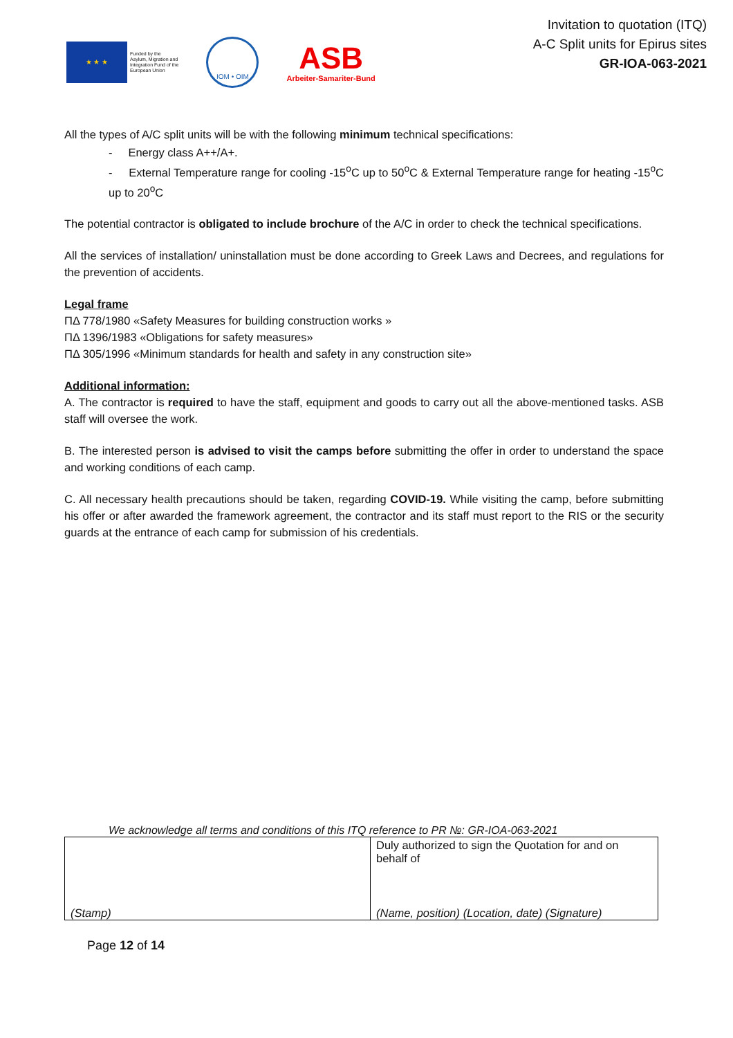★ ★ ★
Funded by the
Asylum, Migration and
Integration Fund of the
European Union
IOM • OIM
ASB
Arbeiter-Samariter-Bund
Invitation to quotation (ITQ)
A-C Split units for Epirus sites
GR-IOA-063-2021
All the types of A/C split units will be with the following minimum technical specifications:
- Energy class A++/A+.
- External Temperature range for cooling -15<sup>o</sup>C up to 50<sup>o</sup>C & External Temperature range for heating -15<sup>o</sup>C up to 20<sup>o</sup>C
The potential contractor is obligated to include brochure of the A/C in order to check the technical specifications.
All the services of installation/ uninstallation must be done according to Greek Laws and Decrees, and regulations for the prevention of accidents.
Legal frame
ΠΔ 778/1980 «Safety Measures for building construction works »
ΠΔ 1396/1983 «Obligations for safety measures»
ΠΔ 305/1996 «Minimum standards for health and safety in any construction site»
Additional information:
A. The contractor is required to have the staff, equipment and goods to carry out all the above-mentioned tasks. ASB staff will oversee the work.
B. The interested person is advised to visit the camps before submitting the offer in order to understand the space and working conditions of each camp.
C. All necessary health precautions should be taken, regarding COVID-19. While visiting the camp, before submitting his offer or after awarded the framework agreement, the contractor and its staff must report to the RIS or the security guards at the entrance of each camp for submission of his credentials.
We acknowledge all terms and conditions of this ITQ reference to PR №: GR-IOA-063-2021
| (Stamp) | Duly authorized to sign the Quotation for and on behalf of (Name, position) (Location, date) (Signature) |
Page 12 of 14